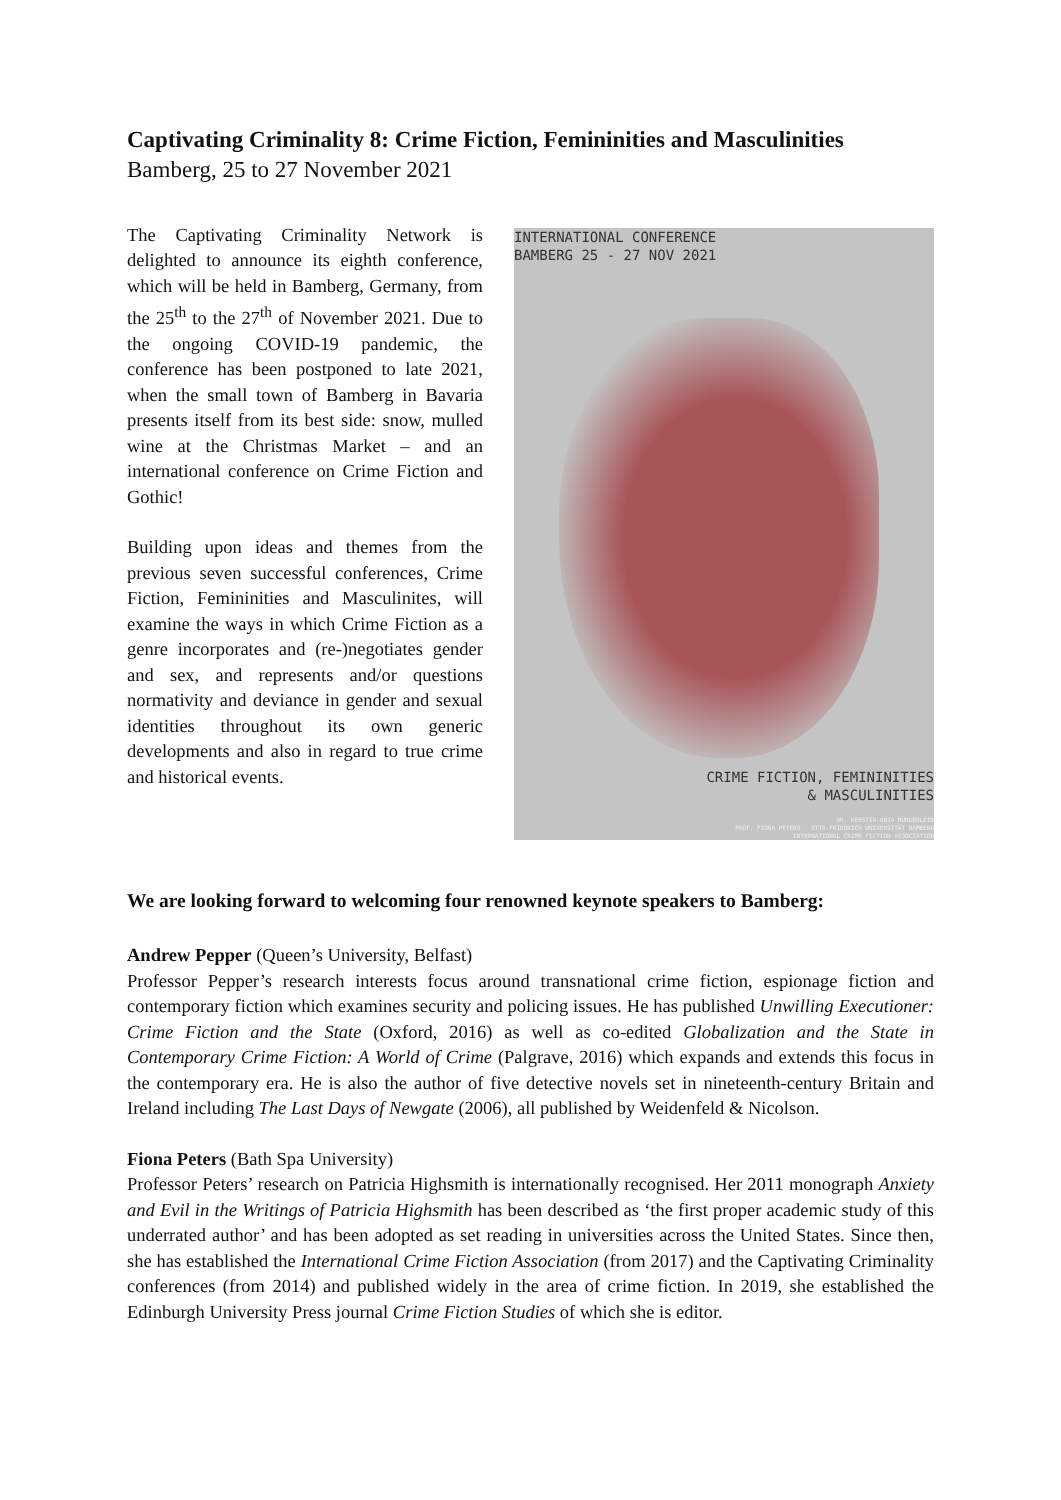Captivating Criminality 8: Crime Fiction, Femininities and Masculinities
Bamberg, 25 to 27 November 2021
The Captivating Criminality Network is delighted to announce its eighth conference, which will be held in Bamberg, Germany, from the 25<sup>th</sup> to the 27<sup>th</sup> of November 2021. Due to the ongoing COVID-19 pandemic, the conference has been postponed to late 2021, when the small town of Bamberg in Bavaria presents itself from its best side: snow, mulled wine at the Christmas Market – and an international conference on Crime Fiction and Gothic!
Building upon ideas and themes from the previous seven successful conferences, Crime Fiction, Femininities and Masculinites, will examine the ways in which Crime Fiction as a genre incorporates and (re-)negotiates gender and sex, and represents and/or questions normativity and deviance in gender and sexual identities throughout its own generic developments and also in regard to true crime and historical events.
INTERNATIONAL CONFERENCE
BAMBERG 25 - 27 NOV 2021
CRIME FICTION, FEMININITIES
& MASCULINITIES
DR. KERSTIN-ANJA MÜNDERLEIN
PROF. FIONA PETERS · OTTO-FRIEDRICH UNIVERSITÄT BAMBERG
INTERNATIONAL CRIME FICTION ASSOCIATION
We are looking forward to welcoming four renowned keynote speakers to Bamberg:
Andrew Pepper (Queen’s University, Belfast)
Professor Pepper’s research interests focus around transnational crime fiction, espionage fiction and contemporary fiction which examines security and policing issues. He has published Unwilling Executioner: Crime Fiction and the State (Oxford, 2016) as well as co-edited Globalization and the State in Contemporary Crime Fiction: A World of Crime (Palgrave, 2016) which expands and extends this focus in the contemporary era. He is also the author of five detective novels set in nineteenth-century Britain and Ireland including The Last Days of Newgate (2006), all published by Weidenfeld & Nicolson.
Fiona Peters (Bath Spa University)
Professor Peters’ research on Patricia Highsmith is internationally recognised. Her 2011 monograph Anxiety and Evil in the Writings of Patricia Highsmith has been described as ‘the first proper academic study of this underrated author’ and has been adopted as set reading in universities across the United States. Since then, she has established the International Crime Fiction Association (from 2017) and the Captivating Criminality conferences (from 2014) and published widely in the area of crime fiction. In 2019, she established the Edinburgh University Press journal Crime Fiction Studies of which she is editor.